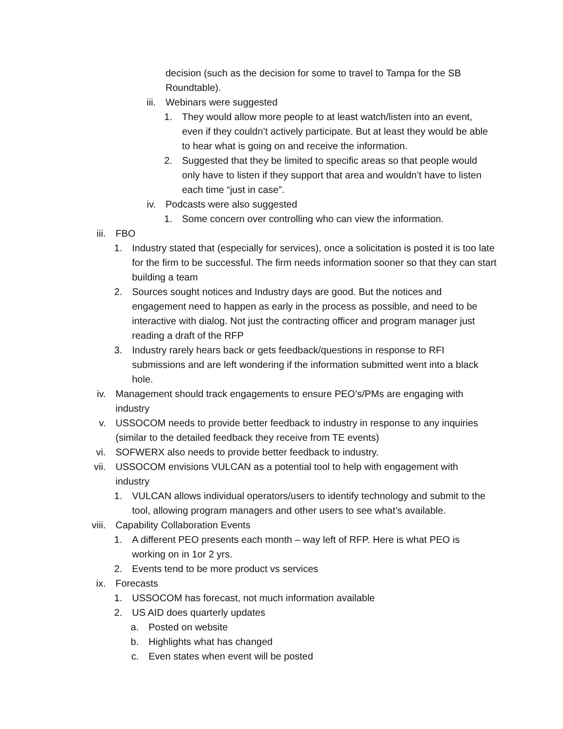decision (such as the decision for some to travel to Tampa for the SB Roundtable).
iii. Webinars were suggested
1. They would allow more people to at least watch/listen into an event, even if they couldn’t actively participate. But at least they would be able to hear what is going on and receive the information.
2. Suggested that they be limited to specific areas so that people would only have to listen if they support that area and wouldn’t have to listen each time “just in case”.
iv. Podcasts were also suggested
1. Some concern over controlling who can view the information.
iii. FBO
1. Industry stated that (especially for services), once a solicitation is posted it is too late for the firm to be successful. The firm needs information sooner so that they can start building a team
2. Sources sought notices and Industry days are good. But the notices and engagement need to happen as early in the process as possible, and need to be interactive with dialog. Not just the contracting officer and program manager just reading a draft of the RFP
3. Industry rarely hears back or gets feedback/questions in response to RFI submissions and are left wondering if the information submitted went into a black hole.
iv. Management should track engagements to ensure PEO’s/PMs are engaging with industry
v. USSOCOM needs to provide better feedback to industry in response to any inquiries (similar to the detailed feedback they receive from TE events)
vi. SOFWERX also needs to provide better feedback to industry.
vii. USSOCOM envisions VULCAN as a potential tool to help with engagement with industry
1. VULCAN allows individual operators/users to identify technology and submit to the tool, allowing program managers and other users to see what’s available.
viii. Capability Collaboration Events
1. A different PEO presents each month – way left of RFP. Here is what PEO is working on in 1or 2 yrs.
2. Events tend to be more product vs services
ix. Forecasts
1. USSOCOM has forecast, not much information available
2. US AID does quarterly updates
a. Posted on website
b. Highlights what has changed
c. Even states when event will be posted